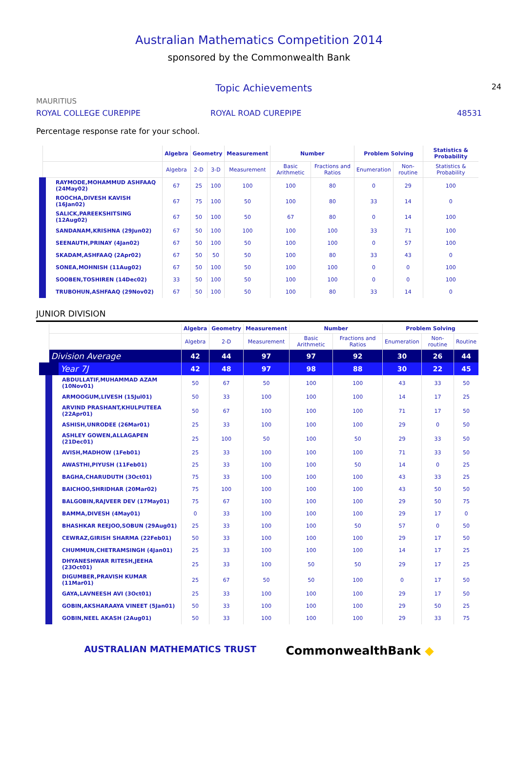Australian Mathematics Competition 2014
sponsored by the Commonwealth Bank
Topic Achievements
24
MAURITIUS
ROYAL COLLEGE CUREPIPE ROYAL ROAD CUREPIPE 48531
Percentage response rate for your school.
| | Algebra | Geometry | | Measurement | Number | | Problem Solving | | Statistics & Probability |
| --- | --- | --- | --- | --- | --- | --- | --- | --- | --- |
| | Algebra | 2-D | 3-D | Measurement | Basic Arithmetic | Fractions and Ratios | Enumeration | Non-routine | Statistics & Probability |
| RAYMODE,MOHAMMUD ASHFAAQ (24May02) | 67 | 25 | 100 | 100 | 100 | 80 | 0 | 29 | 100 |
| ROOCHA,DIVESH KAVISH (16Jan02) | 67 | 75 | 100 | 50 | 100 | 80 | 33 | 14 | 0 |
| SALICK,PAREEKSHITSING (12Aug02) | 67 | 50 | 100 | 50 | 67 | 80 | 0 | 14 | 100 |
| SANDANAM,KRISHNA (29Jun02) | 67 | 50 | 100 | 100 | 100 | 100 | 33 | 71 | 100 |
| SEENAUTH,PRINAY (4Jan02) | 67 | 50 | 100 | 50 | 100 | 100 | 0 | 57 | 100 |
| SKADAM,ASHFAAQ (2Apr02) | 67 | 50 | 50 | 50 | 100 | 80 | 33 | 43 | 0 |
| SONEA,MOHNISH (11Aug02) | 67 | 50 | 100 | 50 | 100 | 100 | 0 | 0 | 100 |
| SOOBEN,TOSHIREN (14Dec02) | 33 | 50 | 100 | 50 | 100 | 100 | 0 | 0 | 100 |
| TRUBOHUN,ASHFAAQ (29Nov02) | 67 | 50 | 100 | 50 | 100 | 80 | 33 | 14 | 0 |
JUNIOR DIVISION
| | Algebra | Geometry | Measurement | Number | | Problem Solving | | |
| --- | --- | --- | --- | --- | --- | --- | --- | --- |
| | Algebra | 2-D | Measurement | Basic Arithmetic | Fractions and Ratios | Enumeration | Non-routine | Routine |
| Division Average | 42 | 44 | 97 | 97 | 92 | 30 | 26 | 44 |
| Year 7J | 42 | 48 | 97 | 98 | 88 | 30 | 22 | 45 |
| ABDULLATIF,MUHAMMAD AZAM (10Nov01) | 50 | 67 | 50 | 100 | 100 | 43 | 33 | 50 |
| ARMOOGUM,LIVESH (15Jul01) | 50 | 33 | 100 | 100 | 100 | 14 | 17 | 25 |
| ARVIND PRASHANT,KHULPUTEEA (22Apr01) | 50 | 67 | 100 | 100 | 100 | 71 | 17 | 50 |
| ASHISH,UNRODEE (26Mar01) | 25 | 33 | 100 | 100 | 100 | 29 | 0 | 50 |
| ASHLEY GOWEN,ALLAGAPEN (21Dec01) | 25 | 100 | 50 | 100 | 50 | 29 | 33 | 50 |
| AVISH,MADHOW (1Feb01) | 25 | 33 | 100 | 100 | 100 | 71 | 33 | 50 |
| AWASTHI,PIYUSH (11Feb01) | 25 | 33 | 100 | 100 | 50 | 14 | 0 | 25 |
| BAGHA,CHARUDUTH (3Oct01) | 75 | 33 | 100 | 100 | 100 | 43 | 33 | 25 |
| BAICHOO,SHRIDHAR (20Mar02) | 75 | 100 | 100 | 100 | 100 | 43 | 50 | 50 |
| BALGOBIN,RAJVEER DEV (17May01) | 75 | 67 | 100 | 100 | 100 | 29 | 50 | 75 |
| BAMMA,DIVESH (4May01) | 0 | 33 | 100 | 100 | 100 | 29 | 17 | 0 |
| BHASHKAR REEJOO,SOBUN (29Aug01) | 25 | 33 | 100 | 100 | 50 | 57 | 0 | 50 |
| CEWRAZ,GIRISH SHARMA (22Feb01) | 50 | 33 | 100 | 100 | 100 | 29 | 17 | 50 |
| CHUMMUN,CHETRAMSINGH (4Jan01) | 25 | 33 | 100 | 100 | 100 | 14 | 17 | 25 |
| DHYANESHWAR RITESH,JEEHA (23Oct01) | 25 | 33 | 100 | 50 | 50 | 29 | 17 | 25 |
| DIGUMBER,PRAVISH KUMAR (11Mar01) | 25 | 67 | 50 | 50 | 100 | 0 | 17 | 50 |
| GAYA,LAVNEESH AVI (3Oct01) | 25 | 33 | 100 | 100 | 100 | 29 | 17 | 50 |
| GOBIN,AKSHARAAYA VINEET (5Jan01) | 50 | 33 | 100 | 100 | 100 | 29 | 50 | 25 |
| GOBIN,NEEL AKASH (2Aug01) | 50 | 33 | 100 | 100 | 100 | 29 | 33 | 75 |
AUSTRALIAN MATHEMATICS TRUST CommonwealthBank ◆